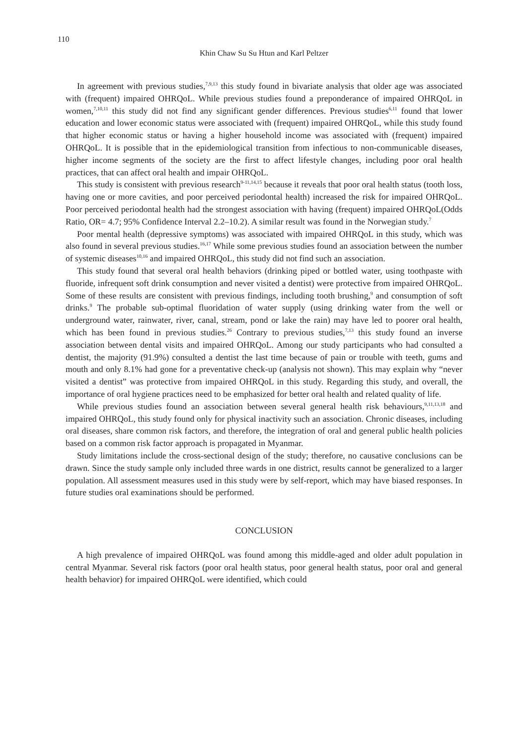110
Khin Chaw Su Su Htun and Karl Peltzer
In agreement with previous studies,<sup>7,9,13</sup> this study found in bivariate analysis that older age was associated with (frequent) impaired OHRQoL. While previous studies found a preponderance of impaired OHRQoL in women,<sup>7,10,11</sup> this study did not find any significant gender differences. Previous studies<sup>6,11</sup> found that lower education and lower economic status were associated with (frequent) impaired OHRQoL, while this study found that higher economic status or having a higher household income was associated with (frequent) impaired OHRQoL. It is possible that in the epidemiological transition from infectious to non-communicable diseases, higher income segments of the society are the first to affect lifestyle changes, including poor oral health practices, that can affect oral health and impair OHRQoL.
This study is consistent with previous research<sup>9-11,14,15</sup> because it reveals that poor oral health status (tooth loss, having one or more cavities, and poor perceived periodontal health) increased the risk for impaired OHRQoL. Poor perceived periodontal health had the strongest association with having (frequent) impaired OHRQoL(Odds Ratio, OR= 4.7; 95% Confidence Interval 2.2–10.2). A similar result was found in the Norwegian study.<sup>7</sup>
Poor mental health (depressive symptoms) was associated with impaired OHRQoL in this study, which was also found in several previous studies.<sup>16,17</sup> While some previous studies found an association between the number of systemic diseases<sup>10,16</sup> and impaired OHRQoL, this study did not find such an association.
This study found that several oral health behaviors (drinking piped or bottled water, using toothpaste with fluoride, infrequent soft drink consumption and never visited a dentist) were protective from impaired OHRQoL. Some of these results are consistent with previous findings, including tooth brushing,<sup>9</sup> and consumption of soft drinks.<sup>9</sup> The probable sub-optimal fluoridation of water supply (using drinking water from the well or underground water, rainwater, river, canal, stream, pond or lake the rain) may have led to poorer oral health, which has been found in previous studies.<sup>26</sup> Contrary to previous studies,<sup>7,13</sup> this study found an inverse association between dental visits and impaired OHRQoL. Among our study participants who had consulted a dentist, the majority (91.9%) consulted a dentist the last time because of pain or trouble with teeth, gums and mouth and only 8.1% had gone for a preventative check-up (analysis not shown). This may explain why “never visited a dentist” was protective from impaired OHRQoL in this study. Regarding this study, and overall, the importance of oral hygiene practices need to be emphasized for better oral health and related quality of life.
While previous studies found an association between several general health risk behaviours,<sup>9,11,13,18</sup> and impaired OHRQoL, this study found only for physical inactivity such an association. Chronic diseases, including oral diseases, share common risk factors, and therefore, the integration of oral and general public health policies based on a common risk factor approach is propagated in Myanmar.
Study limitations include the cross-sectional design of the study; therefore, no causative conclusions can be drawn. Since the study sample only included three wards in one district, results cannot be generalized to a larger population. All assessment measures used in this study were by self-report, which may have biased responses. In future studies oral examinations should be performed.
CONCLUSION
A high prevalence of impaired OHRQoL was found among this middle-aged and older adult population in central Myanmar. Several risk factors (poor oral health status, poor general health status, poor oral and general health behavior) for impaired OHRQoL were identified, which could